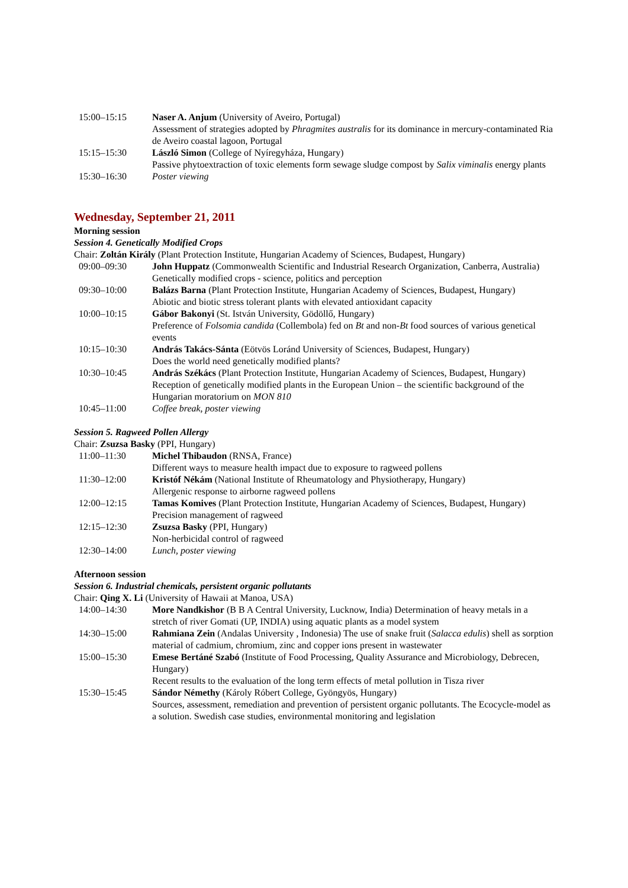| 15:00–15:15 | Naser A. Anjum (University of Aveiro, Portugal) Assessment of strategies adopted by Phragmites australis for its dominance in mercury-contaminated Ria de Aveiro coastal lagoon, Portugal |
| 15:15–15:30 | László Simon (College of Nyíregyháza, Hungary) Passive phytoextraction of toxic elements form sewage sludge compost by Salix viminalis energy plants |
| 15:30–16:30 | Poster viewing |
Wednesday, September 21, 2011
Morning session
Session 4. Genetically Modified Crops
Chair: Zoltán Király (Plant Protection Institute, Hungarian Academy of Sciences, Budapest, Hungary)
| 09:00–09:30 | John Huppatz (Commonwealth Scientific and Industrial Research Organization, Canberra, Australia) Genetically modified crops - science, politics and perception |
| 09:30–10:00 | Balázs Barna (Plant Protection Institute, Hungarian Academy of Sciences, Budapest, Hungary) Abiotic and biotic stress tolerant plants with elevated antioxidant capacity |
| 10:00–10:15 | Gábor Bakonyi (St. István University, Gödöllő, Hungary) Preference of Folsomia candida (Collembola) fed on Bt and non- Bt food sources of various genetical events |
| 10:15–10:30 | András Takács-Sánta (Eötvös Loránd University of Sciences, Budapest, Hungary) Does the world need genetically modified plants? |
| 10:30–10:45 | András Székács (Plant Protection Institute, Hungarian Academy of Sciences, Budapest, Hungary) Reception of genetically modified plants in the European Union – the scientific background of the Hungarian moratorium on MON 810 |
| 10:45–11:00 | Coffee break, poster viewing |
Session 5. Ragweed Pollen Allergy
Chair: Zsuzsa Basky (PPI, Hungary)
| 11:00–11:30 | Michel Thibaudon (RNSA, France) Different ways to measure health impact due to exposure to ragweed pollens |
| 11:30–12:00 | Kristóf Nékám (National Institute of Rheumatology and Physiotherapy, Hungary) Allergenic response to airborne ragweed pollens |
| 12:00–12:15 | Tamas Komives (Plant Protection Institute, Hungarian Academy of Sciences, Budapest, Hungary) Precision management of ragweed |
| 12:15–12:30 | Zsuzsa Basky (PPI, Hungary) Non-herbicidal control of ragweed |
| 12:30–14:00 | Lunch, poster viewing |
Afternoon session
Session 6. Industrial chemicals, persistent organic pollutants
Chair: Qing X. Li (University of Hawaii at Manoa, USA)
| 14:00–14:30 | More Nandkishor (B B A Central University, Lucknow, India) Determination of heavy metals in a stretch of river Gomati (UP, INDIA) using aquatic plants as a model system |
| 14:30–15:00 | Rahmiana Zein (Andalas University , Indonesia) The use of snake fruit ( Salacca edulis ) shell as sorption material of cadmium, chromium, zinc and copper ions present in wastewater |
| 15:00–15:30 | Emese Bertáné Szabó (Institute of Food Processing, Quality Assurance and Microbiology, Debrecen, Hungary) Recent results to the evaluation of the long term effects of metal pollution in Tisza river |
| 15:30–15:45 | Sándor Némethy (Károly Róbert College, Gyöngyös, Hungary) Sources, assessment, remediation and prevention of persistent organic pollutants. The Ecocycle-model as a solution. Swedish case studies, environmental monitoring and legislation |